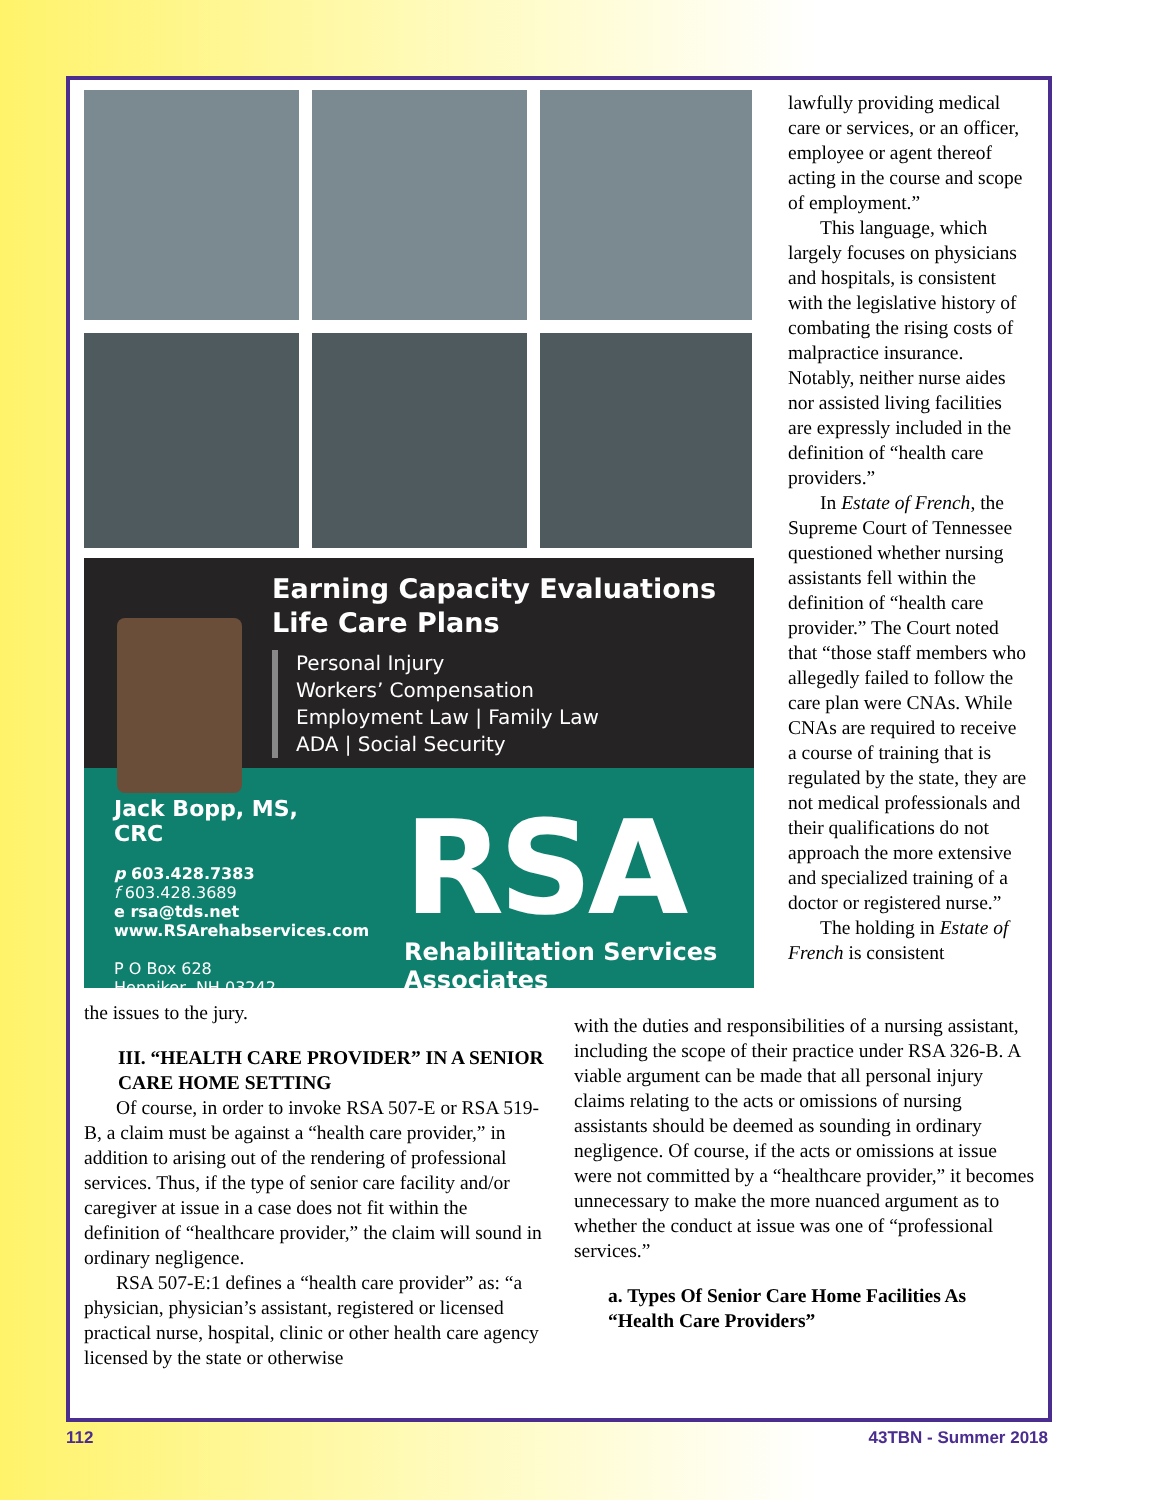Earning Capacity Evaluations
Life Care Plans
Personal Injury
Workers’ Compensation
Employment Law | Family Law
ADA | Social Security
Jack Bopp, MS, CRC
p 603.428.7383
f 603.428.3689
e rsa@tds.net
www.RSArehabservices.com
P O Box 628
Henniker, NH 03242
RSA
Rehabilitation Services Associates
lawfully providing medical care or services, or an officer, employee or agent thereof acting in the course and scope of employment.”
This language, which largely focuses on physicians and hospitals, is consistent with the legislative history of combating the rising costs of malpractice insurance. Notably, neither nurse aides nor assisted living facilities are expressly included in the definition of “health care providers.”
In Estate of French, the Supreme Court of Tennessee questioned whether nursing assistants fell within the definition of “health care provider.” The Court noted that “those staff members who allegedly failed to follow the care plan were CNAs. While CNAs are required to receive a course of training that is regulated by the state, they are not medical professionals and their qualifications do not approach the more extensive and specialized training of a doctor or registered nurse.”
The holding in Estate of French is consistent
the issues to the jury.
III. “HEALTH CARE PROVIDER” IN A SENIOR CARE HOME SETTING
Of course, in order to invoke RSA 507-E or RSA 519-B, a claim must be against a “health care provider,” in addition to arising out of the rendering of professional services. Thus, if the type of senior care facility and/or caregiver at issue in a case does not fit within the definition of “healthcare provider,” the claim will sound in ordinary negligence.
RSA 507-E:1 defines a “health care provider” as: “a physician, physician’s assistant, registered or licensed practical nurse, hospital, clinic or other health care agency licensed by the state or otherwise
with the duties and responsibilities of a nursing assistant, including the scope of their practice under RSA 326-B. A viable argument can be made that all personal injury claims relating to the acts or omissions of nursing assistants should be deemed as sounding in ordinary negligence. Of course, if the acts or omissions at issue were not committed by a “healthcare provider,” it becomes unnecessary to make the more nuanced argument as to whether the conduct at issue was one of “professional services.”
a. Types Of Senior Care Home Facilities As “Health Care Providers”
112 43TBN - Summer 2018